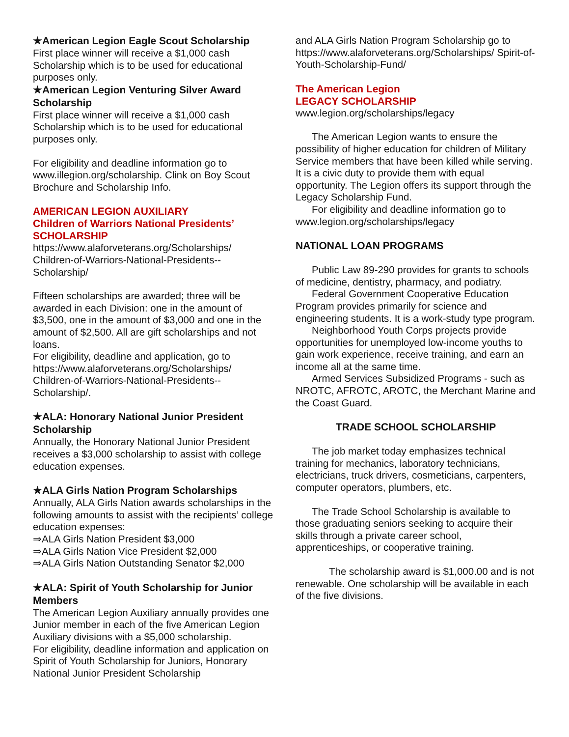★American Legion Eagle Scout Scholarship
First place winner will receive a $1,000 cash Scholarship which is to be used for educational purposes only.
★American Legion Venturing Silver Award Scholarship
First place winner will receive a $1,000 cash Scholarship which is to be used for educational purposes only.
For eligibility and deadline information go to www.illegion.org/scholarship. Clink on Boy Scout Brochure and Scholarship Info.
AMERICAN LEGION AUXILIARY
Children of Warriors National Presidents’ SCHOLARSHIP
https://www.alaforveterans.org/Scholarships/ Children-of-Warriors-National-Presidents--Scholarship/
Fifteen scholarships are awarded; three will be awarded in each Division: one in the amount of $3,500, one in the amount of $3,000 and one in the amount of $2,500. All are gift scholarships and not loans.
For eligibility, deadline and application, go to https://www.alaforveterans.org/Scholarships/ Children-of-Warriors-National-Presidents--Scholarship/.
★ALA: Honorary National Junior President Scholarship
Annually, the Honorary National Junior President receives a $3,000 scholarship to assist with college education expenses.
★ALA Girls Nation Program Scholarships
Annually, ALA Girls Nation awards scholarships in the following amounts to assist with the recipients’ college education expenses:
⇒ALA Girls Nation President $3,000
⇒ALA Girls Nation Vice President $2,000
⇒ALA Girls Nation Outstanding Senator $2,000
★ALA: Spirit of Youth Scholarship for Junior Members
The American Legion Auxiliary annually provides one Junior member in each of the five American Legion Auxiliary divisions with a $5,000 scholarship.
For eligibility, deadline information and application on Spirit of Youth Scholarship for Juniors, Honorary National Junior President Scholarship
and ALA Girls Nation Program Scholarship go to https://www.alaforveterans.org/Scholarships/ Spirit-of-Youth-Scholarship-Fund/
The American Legion
LEGACY SCHOLARSHIP
www.legion.org/scholarships/legacy
The American Legion wants to ensure the possibility of higher education for children of Military Service members that have been killed while serving. It is a civic duty to provide them with equal opportunity. The Legion offers its support through the Legacy Scholarship Fund.
For eligibility and deadline information go to www.legion.org/scholarships/legacy
NATIONAL LOAN PROGRAMS
Public Law 89-290 provides for grants to schools of medicine, dentistry, pharmacy, and podiatry.
Federal Government Cooperative Education Program provides primarily for science and engineering students. It is a work-study type program.
Neighborhood Youth Corps projects provide opportunities for unemployed low-income youths to gain work experience, receive training, and earn an income all at the same time.
Armed Services Subsidized Programs - such as NROTC, AFROTC, AROTC, the Merchant Marine and the Coast Guard.
TRADE SCHOOL SCHOLARSHIP
The job market today emphasizes technical training for mechanics, laboratory technicians, electricians, truck drivers, cosmeticians, carpenters, computer operators, plumbers, etc.
The Trade School Scholarship is available to those graduating seniors seeking to acquire their skills through a private career school, apprenticeships, or cooperative training.
The scholarship award is $1,000.00 and is not renewable. One scholarship will be available in each of the five divisions.